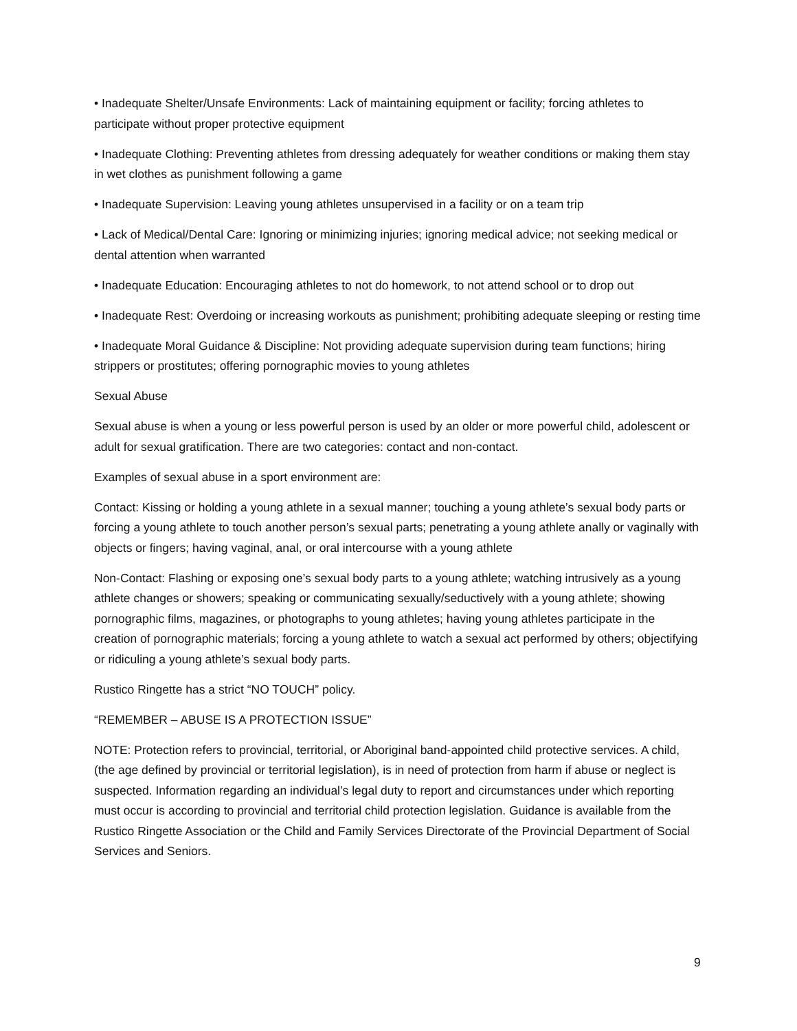• Inadequate Shelter/Unsafe Environments: Lack of maintaining equipment or facility; forcing athletes to participate without proper protective equipment
• Inadequate Clothing: Preventing athletes from dressing adequately for weather conditions or making them stay in wet clothes as punishment following a game
• Inadequate Supervision: Leaving young athletes unsupervised in a facility or on a team trip
• Lack of Medical/Dental Care: Ignoring or minimizing injuries; ignoring medical advice; not seeking medical or dental attention when warranted
• Inadequate Education: Encouraging athletes to not do homework, to not attend school or to drop out
• Inadequate Rest: Overdoing or increasing workouts as punishment; prohibiting adequate sleeping or resting time
• Inadequate Moral Guidance & Discipline: Not providing adequate supervision during team functions; hiring strippers or prostitutes; offering pornographic movies to young athletes
Sexual Abuse
Sexual abuse is when a young or less powerful person is used by an older or more powerful child, adolescent or adult for sexual gratification. There are two categories: contact and non-contact.
Examples of sexual abuse in a sport environment are:
Contact: Kissing or holding a young athlete in a sexual manner; touching a young athlete’s sexual body parts or forcing a young athlete to touch another person’s sexual parts; penetrating a young athlete anally or vaginally with objects or fingers; having vaginal, anal, or oral intercourse with a young athlete
Non-Contact: Flashing or exposing one’s sexual body parts to a young athlete; watching intrusively as a young athlete changes or showers; speaking or communicating sexually/seductively with a young athlete; showing pornographic films, magazines, or photographs to young athletes; having young athletes participate in the creation of pornographic materials; forcing a young athlete to watch a sexual act performed by others; objectifying or ridiculing a young athlete’s sexual body parts.
Rustico Ringette has a strict “NO TOUCH” policy.
“REMEMBER – ABUSE IS A PROTECTION ISSUE”
NOTE: Protection refers to provincial, territorial, or Aboriginal band-appointed child protective services. A child, (the age defined by provincial or territorial legislation), is in need of protection from harm if abuse or neglect is suspected. Information regarding an individual’s legal duty to report and circumstances under which reporting must occur is according to provincial and territorial child protection legislation. Guidance is available from the Rustico Ringette Association or the Child and Family Services Directorate of the Provincial Department of Social Services and Seniors.
9